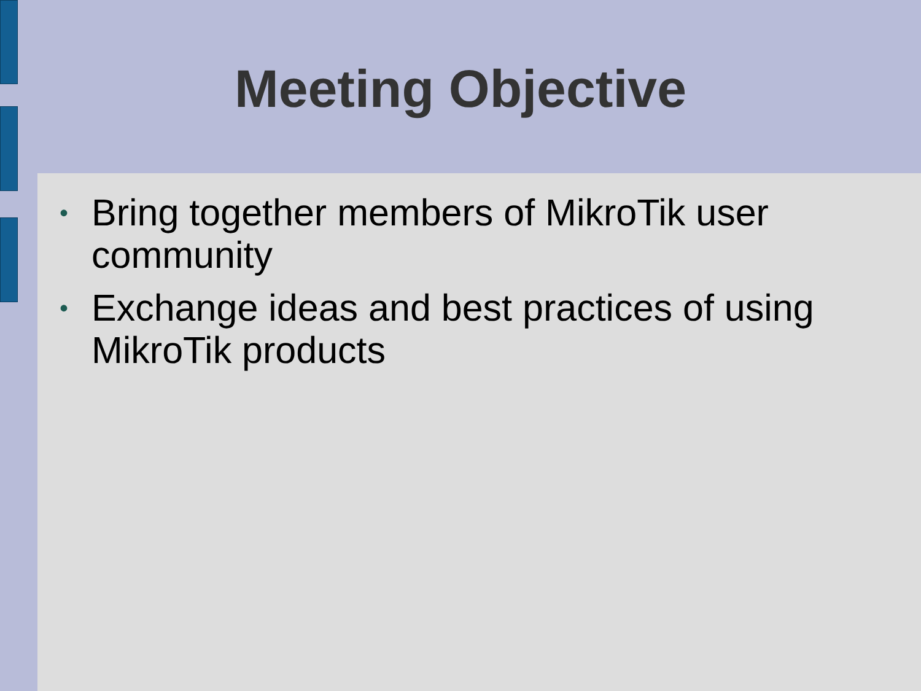Meeting Objective
• Bring together members of MikroTik user community
• Exchange ideas and best practices of using MikroTik products